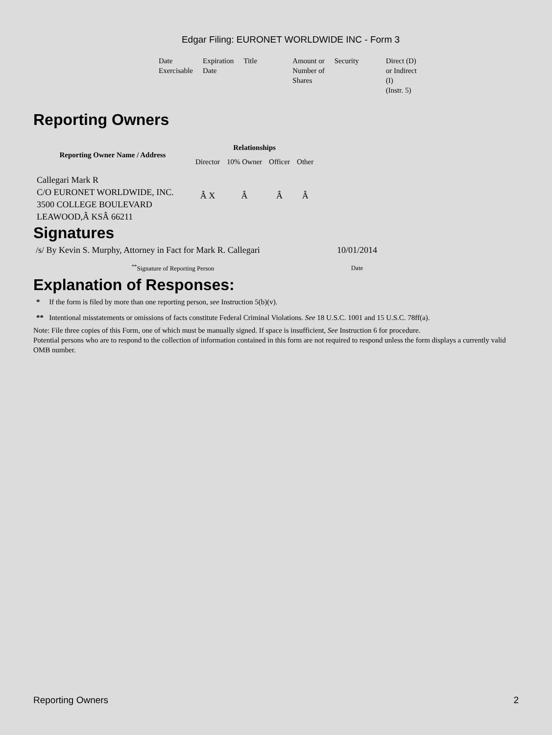Edgar Filing: EURONET WORLDWIDE INC - Form 3
| Date Exercisable | Expiration Date | Title | Amount or Number of Shares | Security | Direct (D) or Indirect (I) (Instr. 5) |
Reporting Owners
| Reporting Owner Name / Address | Relationships | | | |
| --- | --- | --- | --- | --- |
| | Director | 10% Owner | Officer | Other |
| Callegari Mark R C/O EURONET WORLDWIDE, INC. 3500 COLLEGE BOULEVARD LEAWOOD,Â KSÂ 66211 | Â X | Â | Â | Â |
Signatures
| /s/ By Kevin S. Murphy, Attorney in Fact for Mark R. Callegari | 10/01/2014 |
| <sup>**</sup> Signature of Reporting Person | Date |
Explanation of Responses:
* If the form is filed by more than one reporting person, see Instruction 5(b)(v).
** Intentional misstatements or omissions of facts constitute Federal Criminal Violations. See 18 U.S.C. 1001 and 15 U.S.C. 78ff(a).
Note: File three copies of this Form, one of which must be manually signed. If space is insufficient, See Instruction 6 for procedure.
Potential persons who are to respond to the collection of information contained in this form are not required to respond unless the form displays a currently valid OMB number.
Reporting Owners 2